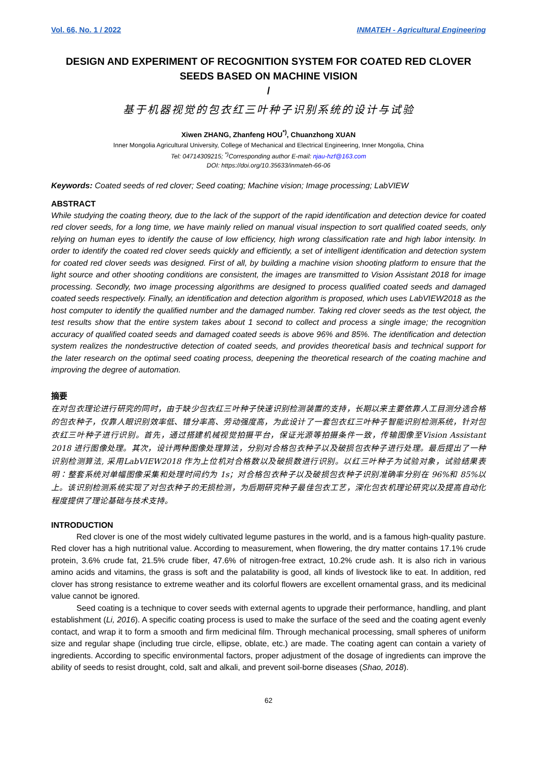Vol. 66, No. 1 / 2022 INMATEH - Agricultural Engineering
DESIGN AND EXPERIMENT OF RECOGNITION SYSTEM FOR COATED RED CLOVER SEEDS BASED ON MACHINE VISION
/
基于机器视觉的包衣红三叶种子识别系统的设计与试验
Xiwen ZHANG, Zhanfeng HOU<sup>*)</sup>, Chuanzhong XUAN
Inner Mongolia Agricultural University, College of Mechanical and Electrical Engineering, Inner Mongolia, China
Tel: 04714309215; <sup>*)</sup>Corresponding author E-mail: njau-hzf@163.com
DOI: https://doi.org/10.35633/inmateh-66-06
Keywords: Coated seeds of red clover; Seed coating; Machine vision; Image processing; LabVIEW
ABSTRACT
While studying the coating theory, due to the lack of the support of the rapid identification and detection device for coated red clover seeds, for a long time, we have mainly relied on manual visual inspection to sort qualified coated seeds, only relying on human eyes to identify the cause of low efficiency, high wrong classification rate and high labor intensity. In order to identify the coated red clover seeds quickly and efficiently, a set of intelligent identification and detection system for coated red clover seeds was designed. First of all, by building a machine vision shooting platform to ensure that the light source and other shooting conditions are consistent, the images are transmitted to Vision Assistant 2018 for image processing. Secondly, two image processing algorithms are designed to process qualified coated seeds and damaged coated seeds respectively. Finally, an identification and detection algorithm is proposed, which uses LabVIEW2018 as the host computer to identify the qualified number and the damaged number. Taking red clover seeds as the test object, the test results show that the entire system takes about 1 second to collect and process a single image; the recognition accuracy of qualified coated seeds and damaged coated seeds is above 96% and 85%. The identification and detection system realizes the nondestructive detection of coated seeds, and provides theoretical basis and technical support for the later research on the optimal seed coating process, deepening the theoretical research of the coating machine and improving the degree of automation.
摘要
在对包衣理论进行研究的同时，由于缺少包衣红三叶种子快速识别检测装置的支持，长期以来主要依靠人工目测分选合格的包衣种子，仅靠人眼识别效率低、错分率高、劳动强度高，为此设计了一套包衣红三叶种子智能识别检测系统，针对包衣红三叶种子进行识别。首先，通过搭建机械视觉拍摄平台，保证光源等拍摄条件一致，传输图像至Vision Assistant 2018 进行图像处理。其次，设计两种图像处理算法，分别对合格包衣种子以及破损包衣种子进行处理。最后提出了一种识别检测算法, 采用LabVIEW2018 作为上位机对合格数以及破损数进行识别。以红三叶种子为试验对象，试验结果表明：整套系统对单幅图像采集和处理时间约为 1s；对合格包衣种子以及破损包衣种子识别准确率分别在 96%和 85%以上。该识别检测系统实现了对包衣种子的无损检测，为后期研究种子最佳包衣工艺，深化包衣机理论研究以及提高自动化程度提供了理论基础与技术支持。
INTRODUCTION
Red clover is one of the most widely cultivated legume pastures in the world, and is a famous high-quality pasture. Red clover has a high nutritional value. According to measurement, when flowering, the dry matter contains 17.1% crude protein, 3.6% crude fat, 21.5% crude fiber, 47.6% of nitrogen-free extract, 10.2% crude ash. It is also rich in various amino acids and vitamins, the grass is soft and the palatability is good, all kinds of livestock like to eat. In addition, red clover has strong resistance to extreme weather and its colorful flowers are excellent ornamental grass, and its medicinal value cannot be ignored.
Seed coating is a technique to cover seeds with external agents to upgrade their performance, handling, and plant establishment (Li, 2016). A specific coating process is used to make the surface of the seed and the coating agent evenly contact, and wrap it to form a smooth and firm medicinal film. Through mechanical processing, small spheres of uniform size and regular shape (including true circle, ellipse, oblate, etc.) are made. The coating agent can contain a variety of ingredients. According to specific environmental factors, proper adjustment of the dosage of ingredients can improve the ability of seeds to resist drought, cold, salt and alkali, and prevent soil-borne diseases (Shao, 2018).
62